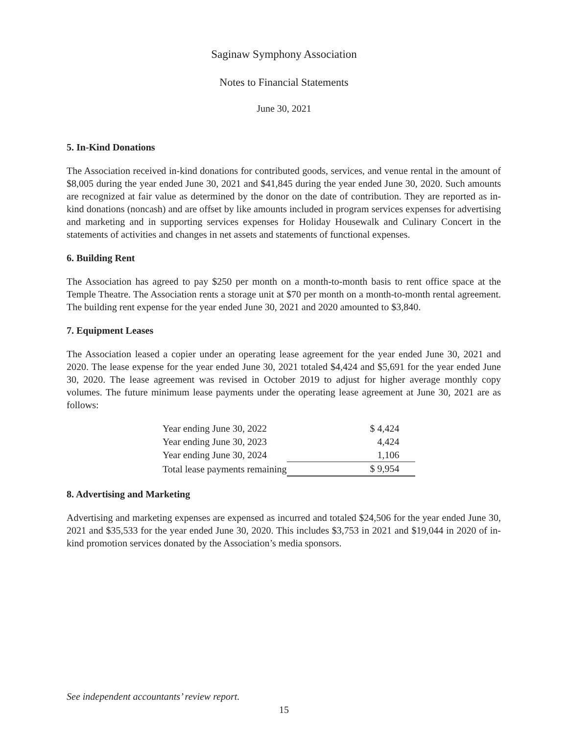Saginaw Symphony Association
Notes to Financial Statements
June 30, 2021
5. In-Kind Donations
The Association received in-kind donations for contributed goods, services, and venue rental in the amount of $8,005 during the year ended June 30, 2021 and $41,845 during the year ended June 30, 2020. Such amounts are recognized at fair value as determined by the donor on the date of contribution. They are reported as in-kind donations (noncash) and are offset by like amounts included in program services expenses for advertising and marketing and in supporting services expenses for Holiday Housewalk and Culinary Concert in the statements of activities and changes in net assets and statements of functional expenses.
6. Building Rent
The Association has agreed to pay $250 per month on a month-to-month basis to rent office space at the Temple Theatre. The Association rents a storage unit at $70 per month on a month-to-month rental agreement. The building rent expense for the year ended June 30, 2021 and 2020 amounted to $3,840.
7. Equipment Leases
The Association leased a copier under an operating lease agreement for the year ended June 30, 2021 and 2020. The lease expense for the year ended June 30, 2021 totaled $4,424 and $5,691 for the year ended June 30, 2020. The lease agreement was revised in October 2019 to adjust for higher average monthly copy volumes. The future minimum lease payments under the operating lease agreement at June 30, 2021 are as follows:
| Year ending June 30, 2022 | $ 4,424 |
| Year ending June 30, 2023 | 4,424 |
| Year ending June 30, 2024 | 1,106 |
| Total lease payments remaining | $ 9,954 |
8. Advertising and Marketing
Advertising and marketing expenses are expensed as incurred and totaled $24,506 for the year ended June 30, 2021 and $35,533 for the year ended June 30, 2020. This includes $3,753 in 2021 and $19,044 in 2020 of in-kind promotion services donated by the Association’s media sponsors.
See independent accountants’ review report.
15